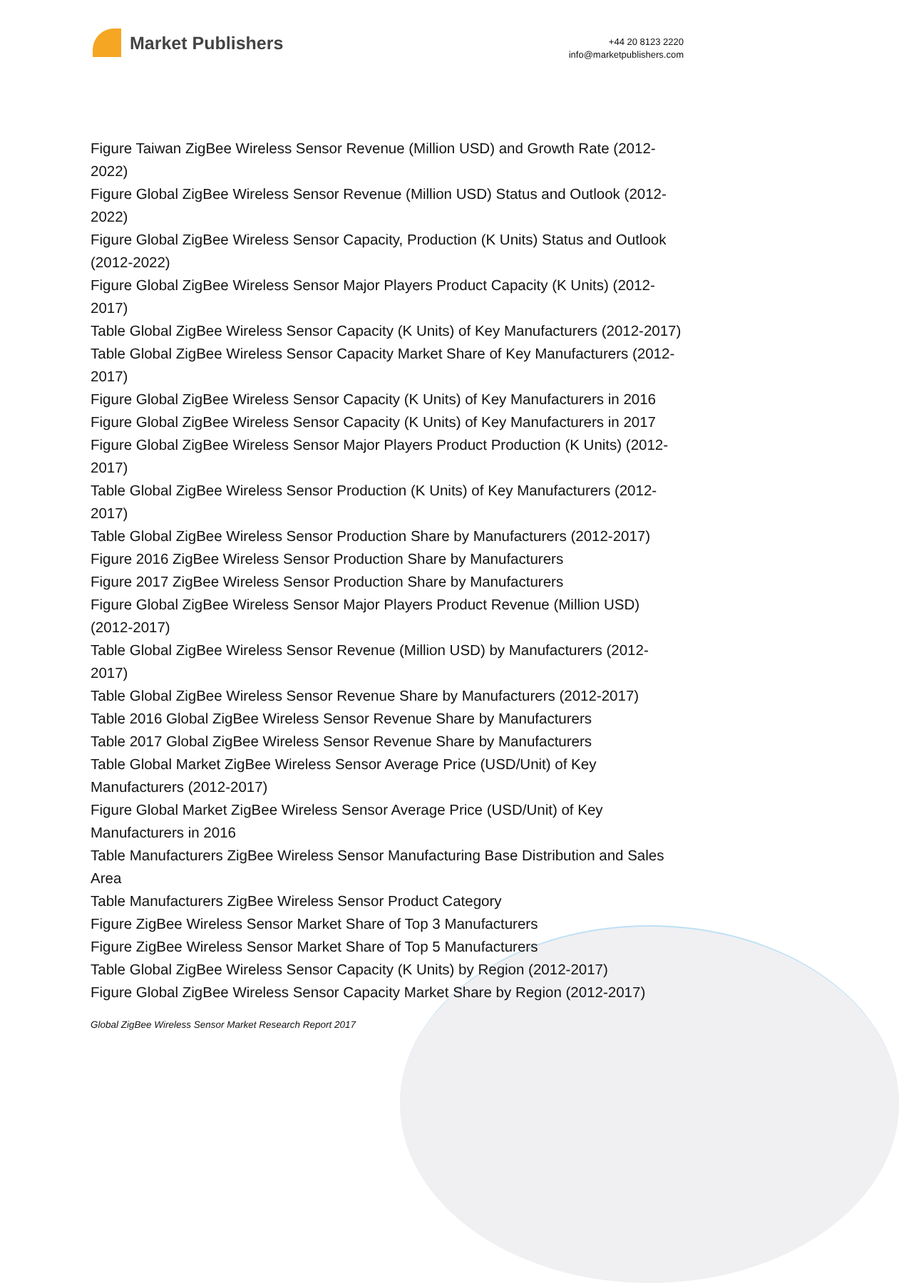Market Publishers
+44 20 8123 2220
info@marketpublishers.com
Figure Taiwan ZigBee Wireless Sensor Revenue (Million USD) and Growth Rate (2012-2022)
Figure Global ZigBee Wireless Sensor Revenue (Million USD) Status and Outlook (2012-2022)
Figure Global ZigBee Wireless Sensor Capacity, Production (K Units) Status and Outlook (2012-2022)
Figure Global ZigBee Wireless Sensor Major Players Product Capacity (K Units) (2012-2017)
Table Global ZigBee Wireless Sensor Capacity (K Units) of Key Manufacturers (2012-2017)
Table Global ZigBee Wireless Sensor Capacity Market Share of Key Manufacturers (2012-2017)
Figure Global ZigBee Wireless Sensor Capacity (K Units) of Key Manufacturers in 2016
Figure Global ZigBee Wireless Sensor Capacity (K Units) of Key Manufacturers in 2017
Figure Global ZigBee Wireless Sensor Major Players Product Production (K Units) (2012-2017)
Table Global ZigBee Wireless Sensor Production (K Units) of Key Manufacturers (2012-2017)
Table Global ZigBee Wireless Sensor Production Share by Manufacturers (2012-2017)
Figure 2016 ZigBee Wireless Sensor Production Share by Manufacturers
Figure 2017 ZigBee Wireless Sensor Production Share by Manufacturers
Figure Global ZigBee Wireless Sensor Major Players Product Revenue (Million USD) (2012-2017)
Table Global ZigBee Wireless Sensor Revenue (Million USD) by Manufacturers (2012-2017)
Table Global ZigBee Wireless Sensor Revenue Share by Manufacturers (2012-2017)
Table 2016 Global ZigBee Wireless Sensor Revenue Share by Manufacturers
Table 2017 Global ZigBee Wireless Sensor Revenue Share by Manufacturers
Table Global Market ZigBee Wireless Sensor Average Price (USD/Unit) of Key Manufacturers (2012-2017)
Figure Global Market ZigBee Wireless Sensor Average Price (USD/Unit) of Key Manufacturers in 2016
Table Manufacturers ZigBee Wireless Sensor Manufacturing Base Distribution and Sales Area
Table Manufacturers ZigBee Wireless Sensor Product Category
Figure ZigBee Wireless Sensor Market Share of Top 3 Manufacturers
Figure ZigBee Wireless Sensor Market Share of Top 5 Manufacturers
Table Global ZigBee Wireless Sensor Capacity (K Units) by Region (2012-2017)
Figure Global ZigBee Wireless Sensor Capacity Market Share by Region (2012-2017)
Global ZigBee Wireless Sensor Market Research Report 2017